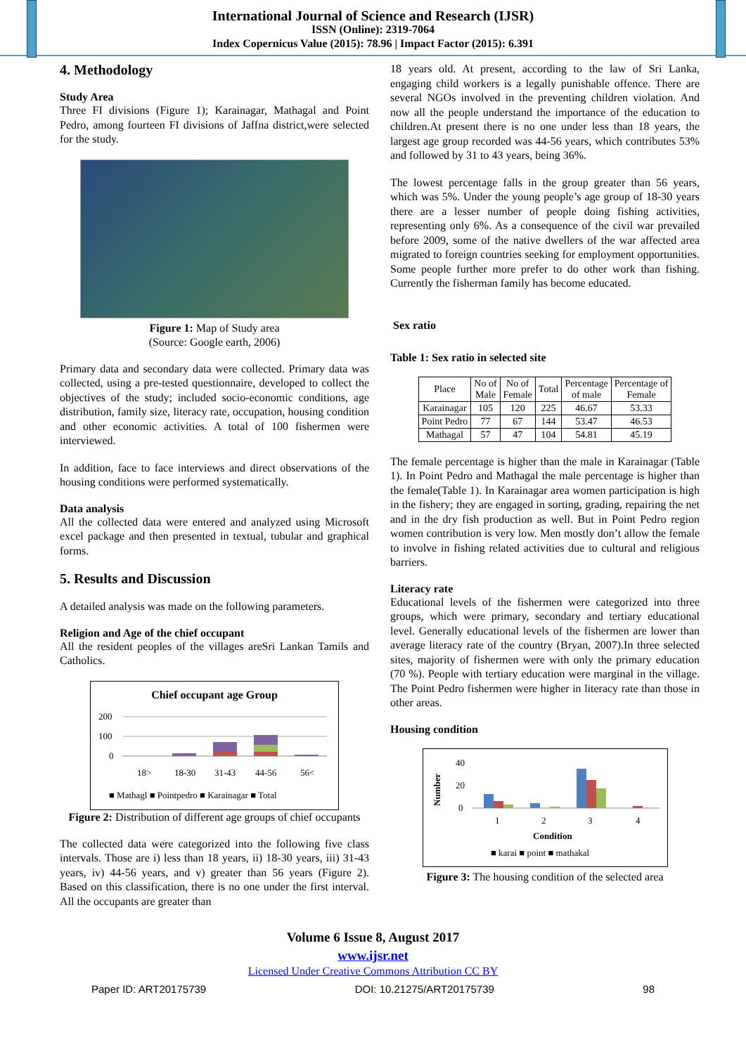International Journal of Science and Research (IJSR)
ISSN (Online): 2319-7064
Index Copernicus Value (2015): 78.96 | Impact Factor (2015): 6.391
4. Methodology
Study Area
Three FI divisions (Figure 1); Karainagar, Mathagal and Point Pedro, among fourteen FI divisions of Jaffna district,were selected for the study.
Figure 1: Map of Study area
(Source: Google earth, 2006)
Primary data and secondary data were collected. Primary data was collected, using a pre-tested questionnaire, developed to collect the objectives of the study; included socio-economic conditions, age distribution, family size, literacy rate, occupation, housing condition and other economic activities. A total of 100 fishermen were interviewed.
In addition, face to face interviews and direct observations of the housing conditions were performed systematically.
Data analysis
All the collected data were entered and analyzed using Microsoft excel package and then presented in textual, tubular and graphical forms.
5. Results and Discussion
A detailed analysis was made on the following parameters.
Religion and Age of the chief occupant
All the resident peoples of the villages areSri Lankan Tamils and Catholics.
Chief occupant age Group
200
100
0
18>
18-30
31-43
44-56
56<
■ Mathagl ■ Pointpedro ■ Karainagar ■ Total
Figure 2: Distribution of different age groups of chief occupants
The collected data were categorized into the following five class intervals. Those are i) less than 18 years, ii) 18-30 years, iii) 31-43 years, iv) 44-56 years, and v) greater than 56 years (Figure 2). Based on this classification, there is no one under the first interval. All the occupants are greater than
18 years old. At present, according to the law of Sri Lanka, engaging child workers is a legally punishable offence. There are several NGOs involved in the preventing children violation. And now all the people understand the importance of the education to children.At present there is no one under less than 18 years, the largest age group recorded was 44-56 years, which contributes 53% and followed by 31 to 43 years, being 36%.
The lowest percentage falls in the group greater than 56 years, which was 5%. Under the young people’s age group of 18-30 years there are a lesser number of people doing fishing activities, representing only 6%. As a consequence of the civil war prevailed before 2009, some of the native dwellers of the war affected area migrated to foreign countries seeking for employment opportunities. Some people further more prefer to do other work than fishing. Currently the fisherman family has become educated.
Sex ratio
Table 1: Sex ratio in selected site
| Place | No of Male | No of Female | Total | Percentage of male | Percentage of Female |
| --- | --- | --- | --- | --- | --- |
| Karainagar | 105 | 120 | 225 | 46.67 | 53.33 |
| Point Pedro | 77 | 67 | 144 | 53.47 | 46.53 |
| Mathagal | 57 | 47 | 104 | 54.81 | 45.19 |
The female percentage is higher than the male in Karainagar (Table 1). In Point Pedro and Mathagal the male percentage is higher than the female(Table 1). In Karainagar area women participation is high in the fishery; they are engaged in sorting, grading, repairing the net and in the dry fish production as well. But in Point Pedro region women contribution is very low. Men mostly don’t allow the female to involve in fishing related activities due to cultural and religious barriers.
Literacy rate
Educational levels of the fishermen were categorized into three groups, which were primary, secondary and tertiary educational level. Generally educational levels of the fishermen are lower than average literacy rate of the country (Bryan, 2007).In three selected sites, majority of fishermen were with only the primary education (70 %). People with tertiary education were marginal in the village. The Point Pedro fishermen were higher in literacy rate than those in other areas.
Housing condition
Number
40
20
0
1
2
3
4
Condition
■ karai ■ point ■ mathakal
Figure 3: The housing condition of the selected area
Volume 6 Issue 8, August 2017
www.ijsr.net
Licensed Under Creative Commons Attribution CC BY
Paper ID: ART20175739 DOI: 10.21275/ART20175739 98